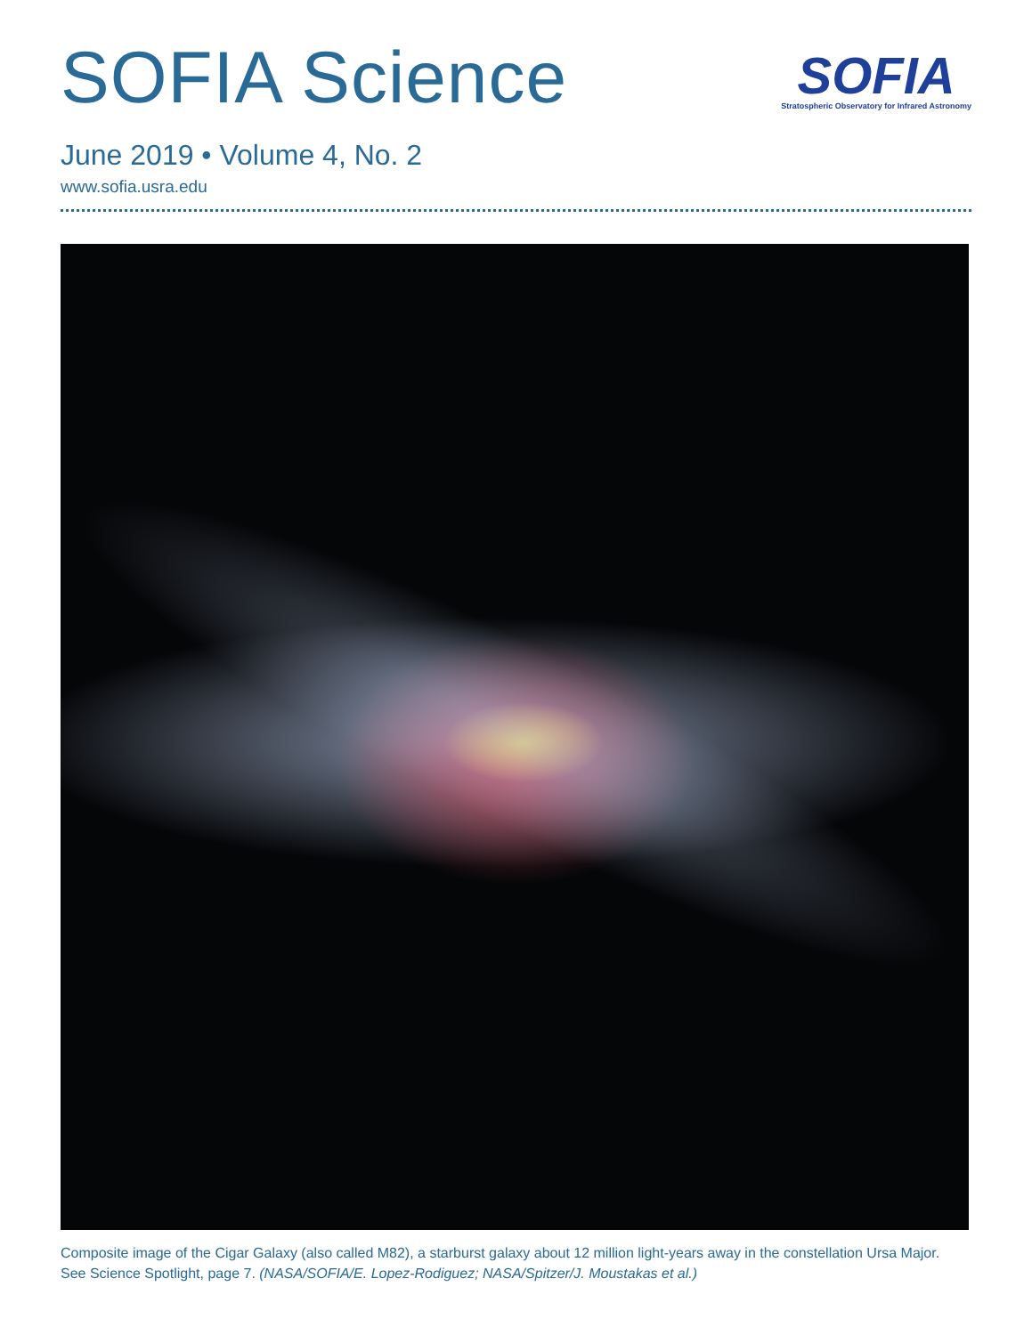SOFIA Science
SOFIA
Stratospheric Observatory for Infrared Astronomy
June 2019 • Volume 4, No. 2
www.sofia.usra.edu
Composite image of the Cigar Galaxy (also called M82), a starburst galaxy about 12 million light-years away in the constellation Ursa Major.
See Science Spotlight, page 7. (NASA/SOFIA/E. Lopez-Rodiguez; NASA/Spitzer/J. Moustakas et al.)